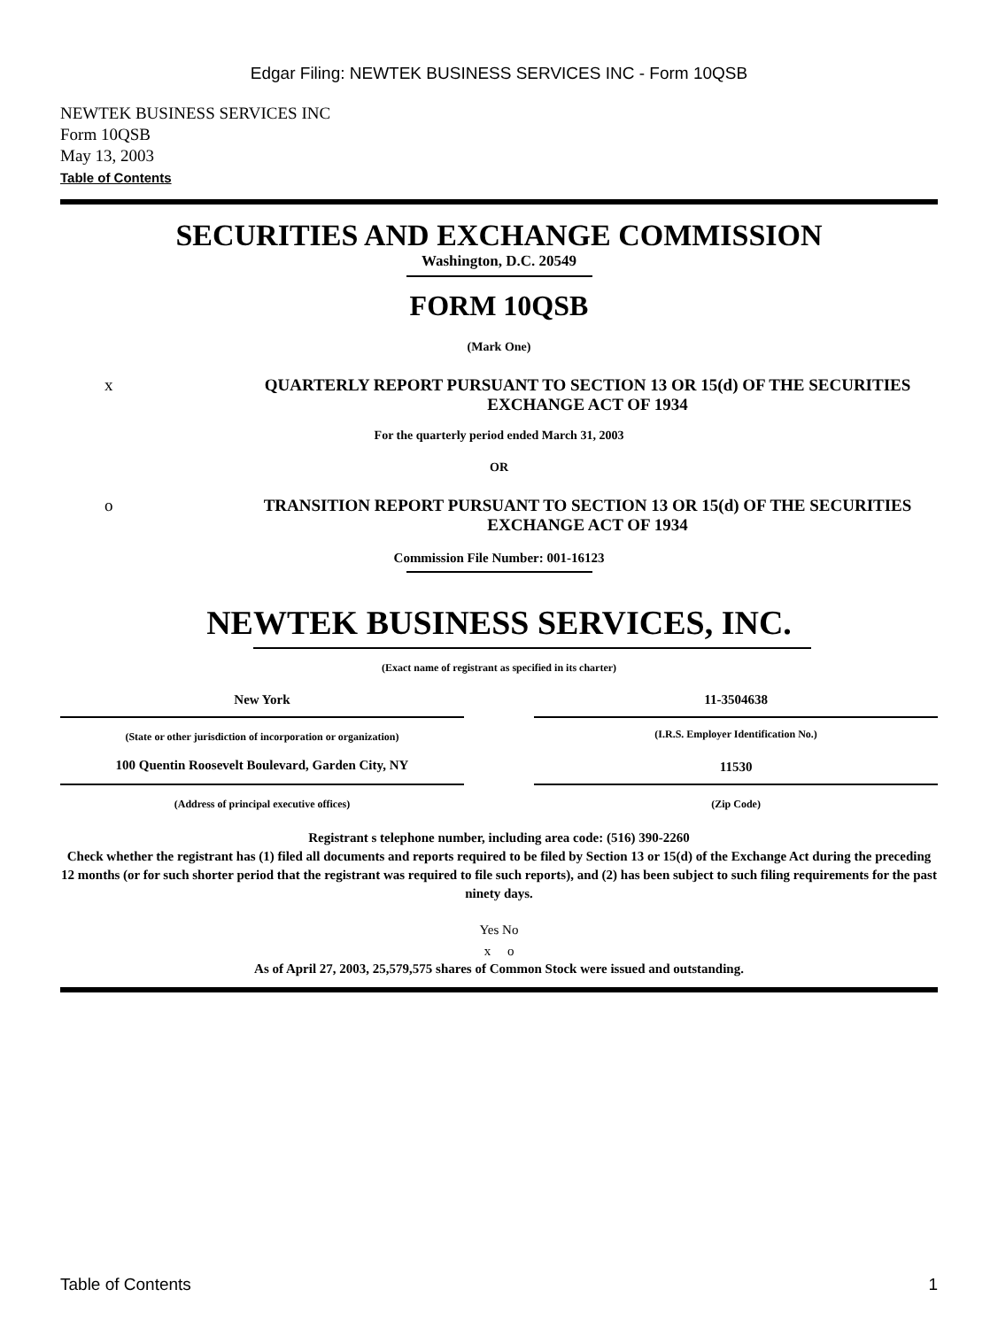Edgar Filing: NEWTEK BUSINESS SERVICES INC - Form 10QSB
NEWTEK BUSINESS SERVICES INC
Form 10QSB
May 13, 2003
Table of Contents
SECURITIES AND EXCHANGE COMMISSION
Washington, D.C. 20549
FORM 10QSB
(Mark One)
x QUARTERLY REPORT PURSUANT TO SECTION 13 OR 15(d) OF THE SECURITIES EXCHANGE ACT OF 1934
For the quarterly period ended March 31, 2003
OR
o TRANSITION REPORT PURSUANT TO SECTION 13 OR 15(d) OF THE SECURITIES EXCHANGE ACT OF 1934
Commission File Number: 001-16123
NEWTEK BUSINESS SERVICES, INC.
(Exact name of registrant as specified in its charter)
| New York | | 11-3504638 |
| (State or other jurisdiction of incorporation or organization) | | (I.R.S. Employer Identification No.) |
| 100 Quentin Roosevelt Boulevard, Garden City, NY | | 11530 |
| (Address of principal executive offices) | | (Zip Code) |
Registrant s telephone number, including area code: (516) 390-2260
Check whether the registrant has (1) filed all documents and reports required to be filed by Section 13 or 15(d) of the Exchange Act during the preceding 12 months (or for such shorter period that the registrant was required to file such reports), and (2) has been subject to such filing requirements for the past ninety days.
Yes No
x o
As of April 27, 2003, 25,579,575 shares of Common Stock were issued and outstanding.
Table of Contents 1